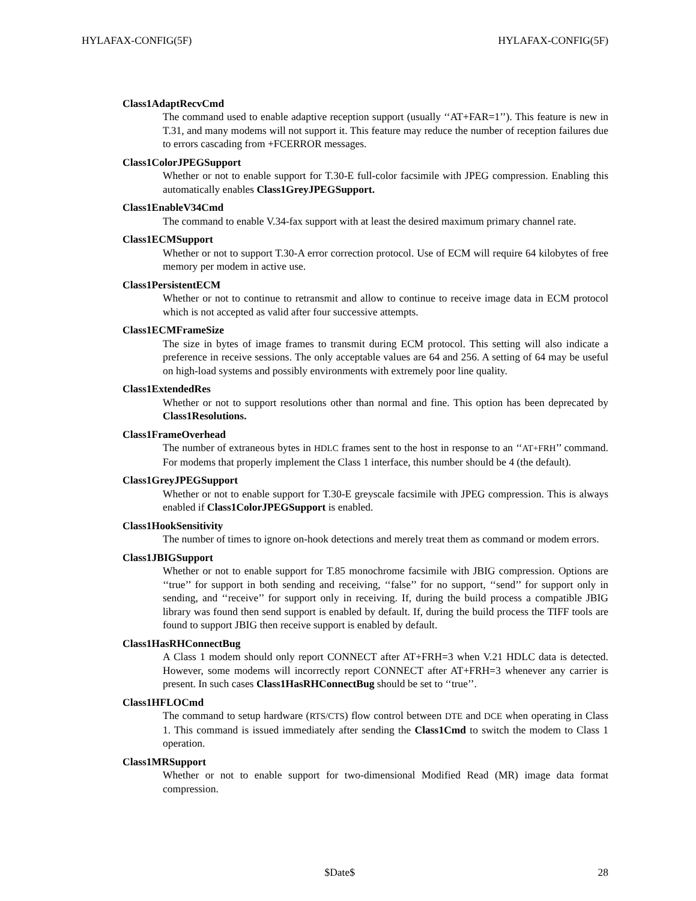HYLAFAX-CONFIG(5F) HYLAFAX-CONFIG(5F)
Class1AdaptRecvCmd
The command used to enable adaptive reception support (usually ‘‘AT+FAR=1’’). This feature is new in T.31, and many modems will not support it. This feature may reduce the number of reception failures due to errors cascading from +FCERROR messages.
Class1ColorJPEGSupport
Whether or not to enable support for T.30-E full-color facsimile with JPEG compression. Enabling this automatically enables Class1GreyJPEGSupport.
Class1EnableV34Cmd
The command to enable V.34-fax support with at least the desired maximum primary channel rate.
Class1ECMSupport
Whether or not to support T.30-A error correction protocol. Use of ECM will require 64 kilobytes of free memory per modem in active use.
Class1PersistentECM
Whether or not to continue to retransmit and allow to continue to receive image data in ECM protocol which is not accepted as valid after four successive attempts.
Class1ECMFrameSize
The size in bytes of image frames to transmit during ECM protocol. This setting will also indicate a preference in receive sessions. The only acceptable values are 64 and 256. A setting of 64 may be useful on high-load systems and possibly environments with extremely poor line quality.
Class1ExtendedRes
Whether or not to support resolutions other than normal and fine. This option has been deprecated by Class1Resolutions.
Class1FrameOverhead
The number of extraneous bytes in HDLC frames sent to the host in response to an ‘‘AT+FRH’’ command. For modems that properly implement the Class 1 interface, this number should be 4 (the default).
Class1GreyJPEGSupport
Whether or not to enable support for T.30-E greyscale facsimile with JPEG compression. This is always enabled if Class1ColorJPEGSupport is enabled.
Class1HookSensitivity
The number of times to ignore on-hook detections and merely treat them as command or modem errors.
Class1JBIGSupport
Whether or not to enable support for T.85 monochrome facsimile with JBIG compression. Options are ‘‘true’’ for support in both sending and receiving, ‘‘false’’ for no support, ‘‘send’’ for support only in sending, and ‘‘receive’’ for support only in receiving. If, during the build process a compatible JBIG library was found then send support is enabled by default. If, during the build process the TIFF tools are found to support JBIG then receive support is enabled by default.
Class1HasRHConnectBug
A Class 1 modem should only report CONNECT after AT+FRH=3 when V.21 HDLC data is detected. However, some modems will incorrectly report CONNECT after AT+FRH=3 whenever any carrier is present. In such cases Class1HasRHConnectBug should be set to ‘‘true’’.
Class1HFLOCmd
The command to setup hardware (RTS/CTS) flow control between DTE and DCE when operating in Class 1. This command is issued immediately after sending the Class1Cmd to switch the modem to Class 1 operation.
Class1MRSupport
Whether or not to enable support for two-dimensional Modified Read (MR) image data format compression.
$Date$ 28